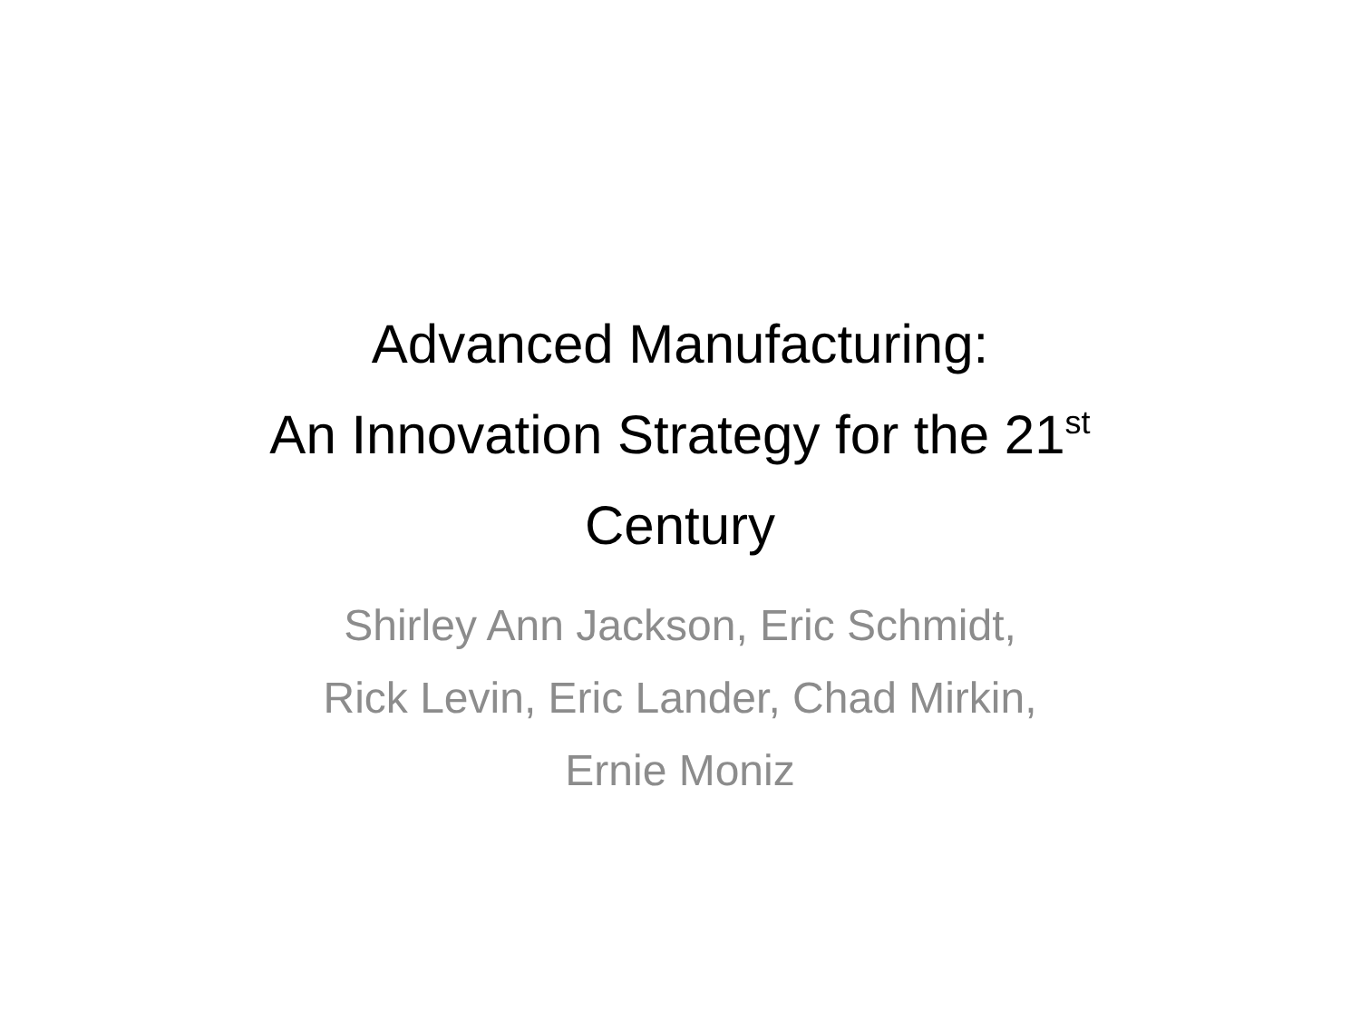Advanced Manufacturing:
An Innovation Strategy for the 21<sup>st</sup>
Century
Shirley Ann Jackson, Eric Schmidt,
Rick Levin, Eric Lander, Chad Mirkin,
Ernie Moniz